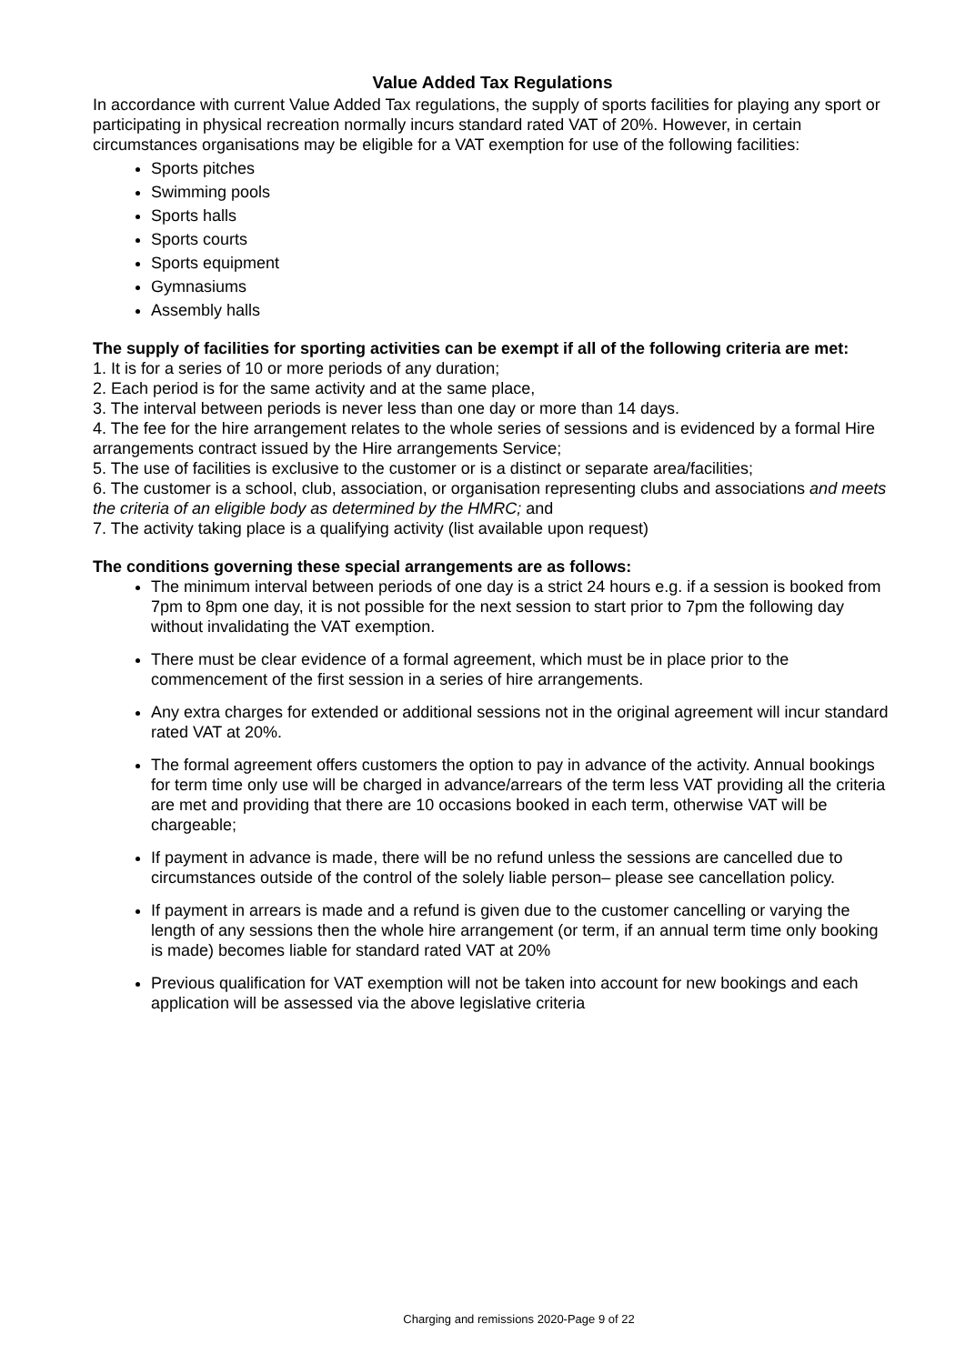Value Added Tax Regulations
In accordance with current Value Added Tax regulations, the supply of sports facilities for playing any sport or participating in physical recreation normally incurs standard rated VAT of 20%. However, in certain circumstances organisations may be eligible for a VAT exemption for use of the following facilities:
Sports pitches
Swimming pools
Sports halls
Sports courts
Sports equipment
Gymnasiums
Assembly halls
The supply of facilities for sporting activities can be exempt if all of the following criteria are met:
1. It is for a series of 10 or more periods of any duration;
2. Each period is for the same activity and at the same place,
3. The interval between periods is never less than one day or more than 14 days.
4. The fee for the hire arrangement relates to the whole series of sessions and is evidenced by a formal Hire arrangements contract issued by the Hire arrangements Service;
5. The use of facilities is exclusive to the customer or is a distinct or separate area/facilities;
6. The customer is a school, club, association, or organisation representing clubs and associations and meets the criteria of an eligible body as determined by the HMRC; and
7. The activity taking place is a qualifying activity (list available upon request)
The conditions governing these special arrangements are as follows:
The minimum interval between periods of one day is a strict 24 hours e.g. if a session is booked from 7pm to 8pm one day, it is not possible for the next session to start prior to 7pm the following day without invalidating the VAT exemption.
There must be clear evidence of a formal agreement, which must be in place prior to the commencement of the first session in a series of hire arrangements.
Any extra charges for extended or additional sessions not in the original agreement will incur standard rated VAT at 20%.
The formal agreement offers customers the option to pay in advance of the activity. Annual bookings for term time only use will be charged in advance/arrears of the term less VAT providing all the criteria are met and providing that there are 10 occasions booked in each term, otherwise VAT will be chargeable;
If payment in advance is made, there will be no refund unless the sessions are cancelled due to circumstances outside of the control of the solely liable person– please see cancellation policy.
If payment in arrears is made and a refund is given due to the customer cancelling or varying the length of any sessions then the whole hire arrangement (or term, if an annual term time only booking is made) becomes liable for standard rated VAT at 20%
Previous qualification for VAT exemption will not be taken into account for new bookings and each application will be assessed via the above legislative criteria
Charging and remissions 2020-Page 9 of 22